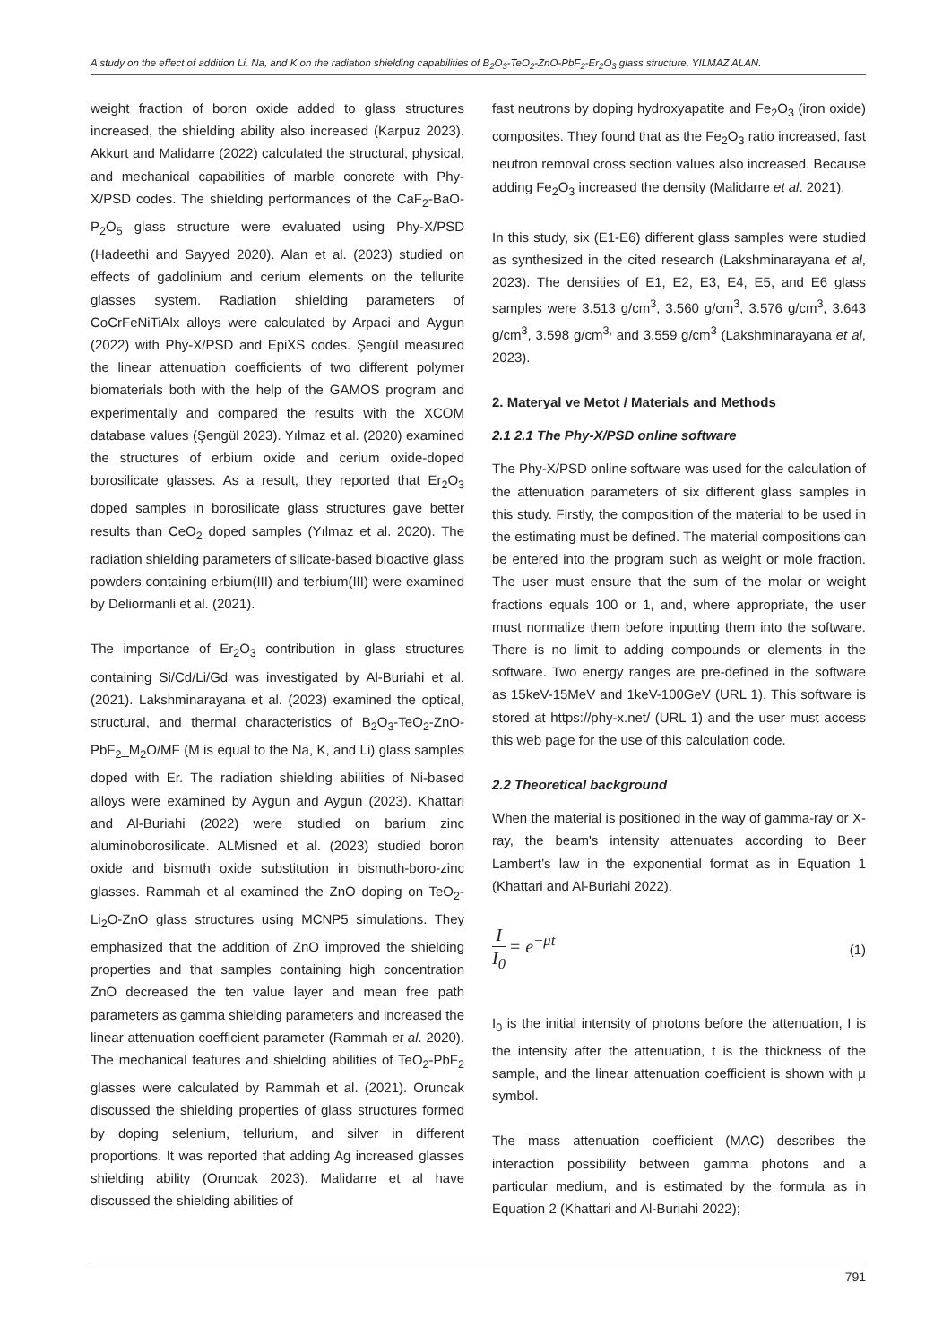A study on the effect of addition Li, Na, and K on the radiation shielding capabilities of B<sub>2</sub>O<sub>3</sub>-TeO<sub>2</sub>-ZnO-PbF<sub>2</sub>-Er<sub>2</sub>O<sub>3</sub> glass structure, YILMAZ ALAN.
weight fraction of boron oxide added to glass structures increased, the shielding ability also increased (Karpuz 2023). Akkurt and Malidarre (2022) calculated the structural, physical, and mechanical capabilities of marble concrete with Phy-X/PSD codes. The shielding performances of the CaF<sub>2</sub>-BaO-P<sub>2</sub>O<sub>5</sub> glass structure were evaluated using Phy-X/PSD (Hadeethi and Sayyed 2020). Alan et al. (2023) studied on effects of gadolinium and cerium elements on the tellurite glasses system. Radiation shielding parameters of CoCrFeNiTiAlx alloys were calculated by Arpaci and Aygun (2022) with Phy-X/PSD and EpiXS codes. Şengül measured the linear attenuation coefficients of two different polymer biomaterials both with the help of the GAMOS program and experimentally and compared the results with the XCOM database values (Şengül 2023). Yılmaz et al. (2020) examined the structures of erbium oxide and cerium oxide-doped borosilicate glasses. As a result, they reported that Er<sub>2</sub>O<sub>3</sub> doped samples in borosilicate glass structures gave better results than CeO<sub>2</sub> doped samples (Yılmaz et al. 2020). The radiation shielding parameters of silicate-based bioactive glass powders containing erbium(III) and terbium(III) were examined by Deliormanli et al. (2021).
The importance of Er<sub>2</sub>O<sub>3</sub> contribution in glass structures containing Si/Cd/Li/Gd was investigated by Al-Buriahi et al. (2021). Lakshminarayana et al. (2023) examined the optical, structural, and thermal characteristics of B<sub>2</sub>O<sub>3</sub>-TeO<sub>2</sub>-ZnO-PbF<sub>2</sub>_M<sub>2</sub>O/MF (M is equal to the Na, K, and Li) glass samples doped with Er. The radiation shielding abilities of Ni-based alloys were examined by Aygun and Aygun (2023). Khattari and Al-Buriahi (2022) were studied on barium zinc aluminoborosilicate. ALMisned et al. (2023) studied boron oxide and bismuth oxide substitution in bismuth-boro-zinc glasses. Rammah et al examined the ZnO doping on TeO<sub>2</sub>-Li<sub>2</sub>O-ZnO glass structures using MCNP5 simulations. They emphasized that the addition of ZnO improved the shielding properties and that samples containing high concentration ZnO decreased the ten value layer and mean free path parameters as gamma shielding parameters and increased the linear attenuation coefficient parameter (Rammah et al. 2020). The mechanical features and shielding abilities of TeO<sub>2</sub>-PbF<sub>2</sub> glasses were calculated by Rammah et al. (2021). Oruncak discussed the shielding properties of glass structures formed by doping selenium, tellurium, and silver in different proportions. It was reported that adding Ag increased glasses shielding ability (Oruncak 2023). Malidarre et al have discussed the shielding abilities of
fast neutrons by doping hydroxyapatite and Fe<sub>2</sub>O<sub>3</sub> (iron oxide) composites. They found that as the Fe<sub>2</sub>O<sub>3</sub> ratio increased, fast neutron removal cross section values also increased. Because adding Fe<sub>2</sub>O<sub>3</sub> increased the density (Malidarre et al. 2021).
In this study, six (E1-E6) different glass samples were studied as synthesized in the cited research (Lakshminarayana et al, 2023). The densities of E1, E2, E3, E4, E5, and E6 glass samples were 3.513 g/cm<sup>3</sup>, 3.560 g/cm<sup>3</sup>, 3.576 g/cm<sup>3</sup>, 3.643 g/cm<sup>3</sup>, 3.598 g/cm<sup>3,</sup> and 3.559 g/cm<sup>3</sup> (Lakshminarayana et al, 2023).
2. Materyal ve Metot / Materials and Methods
2.1 2.1 The Phy-X/PSD online software
The Phy-X/PSD online software was used for the calculation of the attenuation parameters of six different glass samples in this study. Firstly, the composition of the material to be used in the estimating must be defined. The material compositions can be entered into the program such as weight or mole fraction. The user must ensure that the sum of the molar or weight fractions equals 100 or 1, and, where appropriate, the user must normalize them before inputting them into the software. There is no limit to adding compounds or elements in the software. Two energy ranges are pre-defined in the software as 15keV-15MeV and 1keV-100GeV (URL 1). This software is stored at https://phy-x.net/ (URL 1) and the user must access this web page for the use of this calculation code.
2.2 Theoretical background
When the material is positioned in the way of gamma-ray or X-ray, the beam's intensity attenuates according to Beer Lambert’s law in the exponential format as in Equation 1 (Khattari and Al-Buriahi 2022).
I I<sub>0</sub> = e<sup>−μt</sup>
(1)
I<sub>0</sub> is the initial intensity of photons before the attenuation, I is the intensity after the attenuation, t is the thickness of the sample, and the linear attenuation coefficient is shown with μ symbol.
The mass attenuation coefficient (MAC) describes the interaction possibility between gamma photons and a particular medium, and is estimated by the formula as in Equation 2 (Khattari and Al-Buriahi 2022);
791